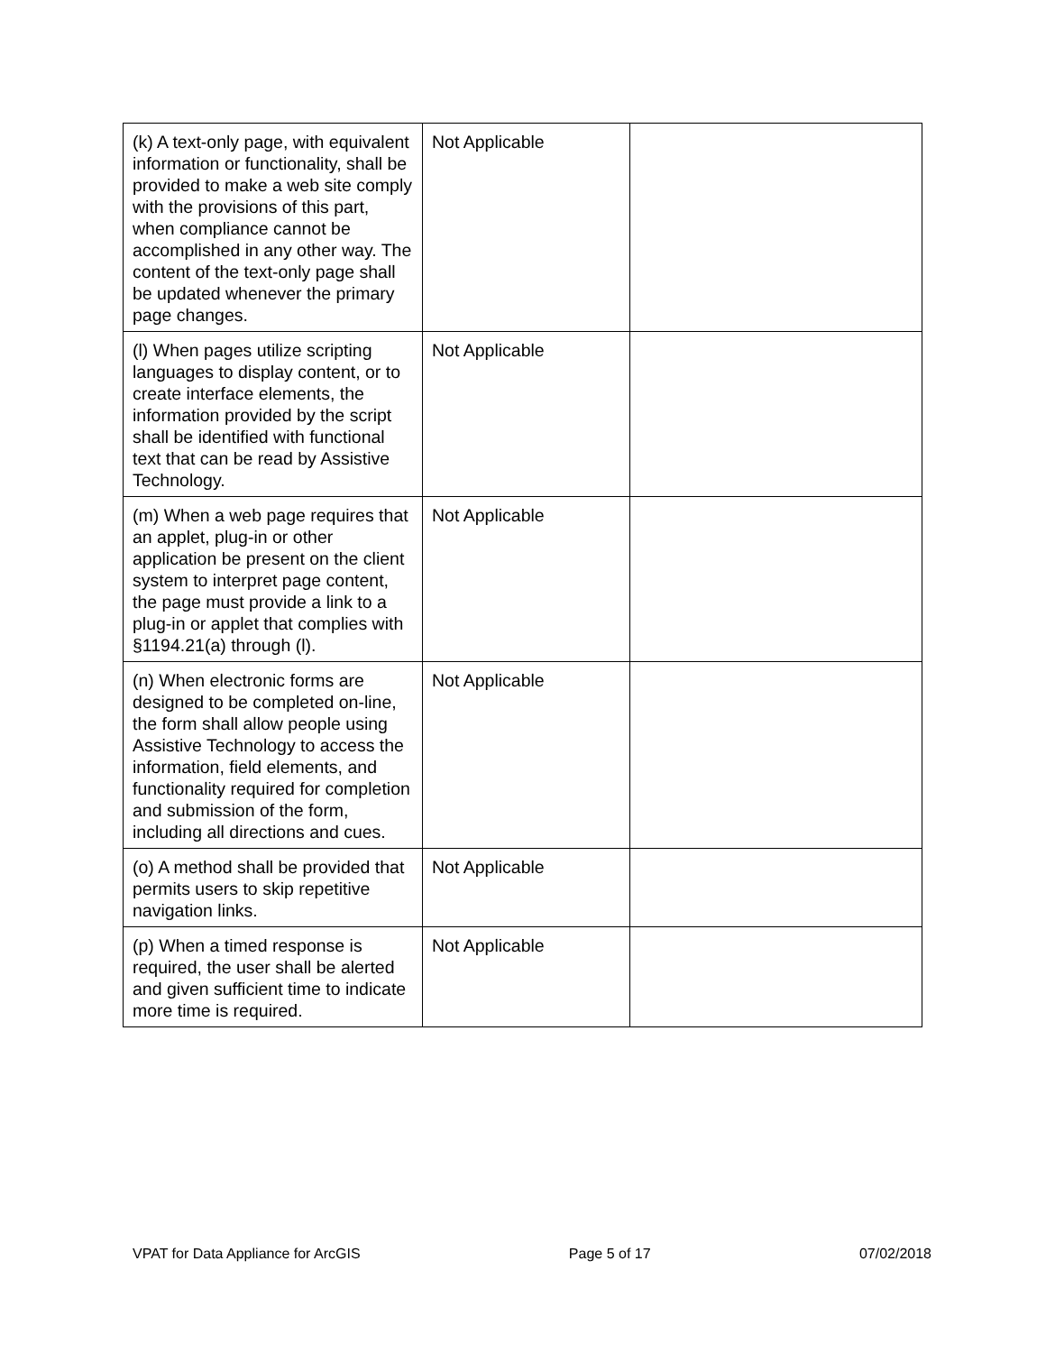| (k) A text-only page, with equivalent information or functionality, shall be provided to make a web site comply with the provisions of this part, when compliance cannot be accomplished in any other way. The content of the text-only page shall be updated whenever the primary page changes. | Not Applicable | |
| (l) When pages utilize scripting languages to display content, or to create interface elements, the information provided by the script shall be identified with functional text that can be read by Assistive Technology. | Not Applicable | |
| (m) When a web page requires that an applet, plug-in or other application be present on the client system to interpret page content, the page must provide a link to a plug-in or applet that complies with §1194.21(a) through (l). | Not Applicable | |
| (n) When electronic forms are designed to be completed on-line, the form shall allow people using Assistive Technology to access the information, field elements, and functionality required for completion and submission of the form, including all directions and cues. | Not Applicable | |
| (o) A method shall be provided that permits users to skip repetitive navigation links. | Not Applicable | |
| (p) When a timed response is required, the user shall be alerted and given sufficient time to indicate more time is required. | Not Applicable | |
VPAT for Data Appliance for ArcGIS Page 5 of 17 07/02/2018